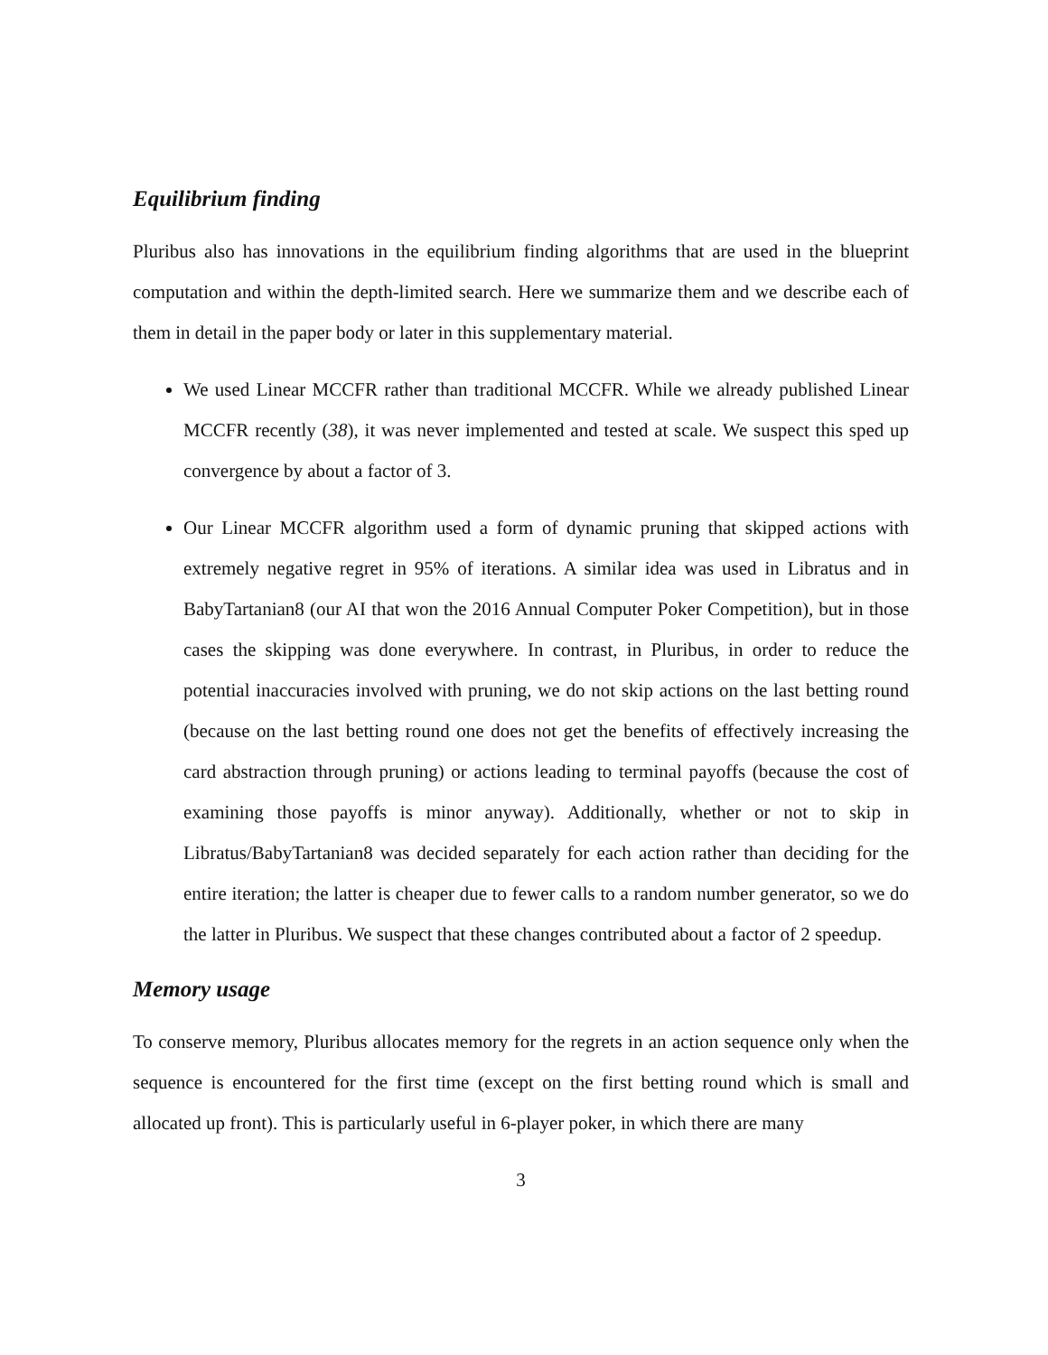Equilibrium finding
Pluribus also has innovations in the equilibrium finding algorithms that are used in the blueprint computation and within the depth-limited search. Here we summarize them and we describe each of them in detail in the paper body or later in this supplementary material.
We used Linear MCCFR rather than traditional MCCFR. While we already published Linear MCCFR recently (38), it was never implemented and tested at scale. We suspect this sped up convergence by about a factor of 3.
Our Linear MCCFR algorithm used a form of dynamic pruning that skipped actions with extremely negative regret in 95% of iterations. A similar idea was used in Libratus and in BabyTartanian8 (our AI that won the 2016 Annual Computer Poker Competition), but in those cases the skipping was done everywhere. In contrast, in Pluribus, in order to reduce the potential inaccuracies involved with pruning, we do not skip actions on the last betting round (because on the last betting round one does not get the benefits of effectively increasing the card abstraction through pruning) or actions leading to terminal payoffs (because the cost of examining those payoffs is minor anyway). Additionally, whether or not to skip in Libratus/BabyTartanian8 was decided separately for each action rather than deciding for the entire iteration; the latter is cheaper due to fewer calls to a random number generator, so we do the latter in Pluribus. We suspect that these changes contributed about a factor of 2 speedup.
Memory usage
To conserve memory, Pluribus allocates memory for the regrets in an action sequence only when the sequence is encountered for the first time (except on the first betting round which is small and allocated up front). This is particularly useful in 6-player poker, in which there are many
3